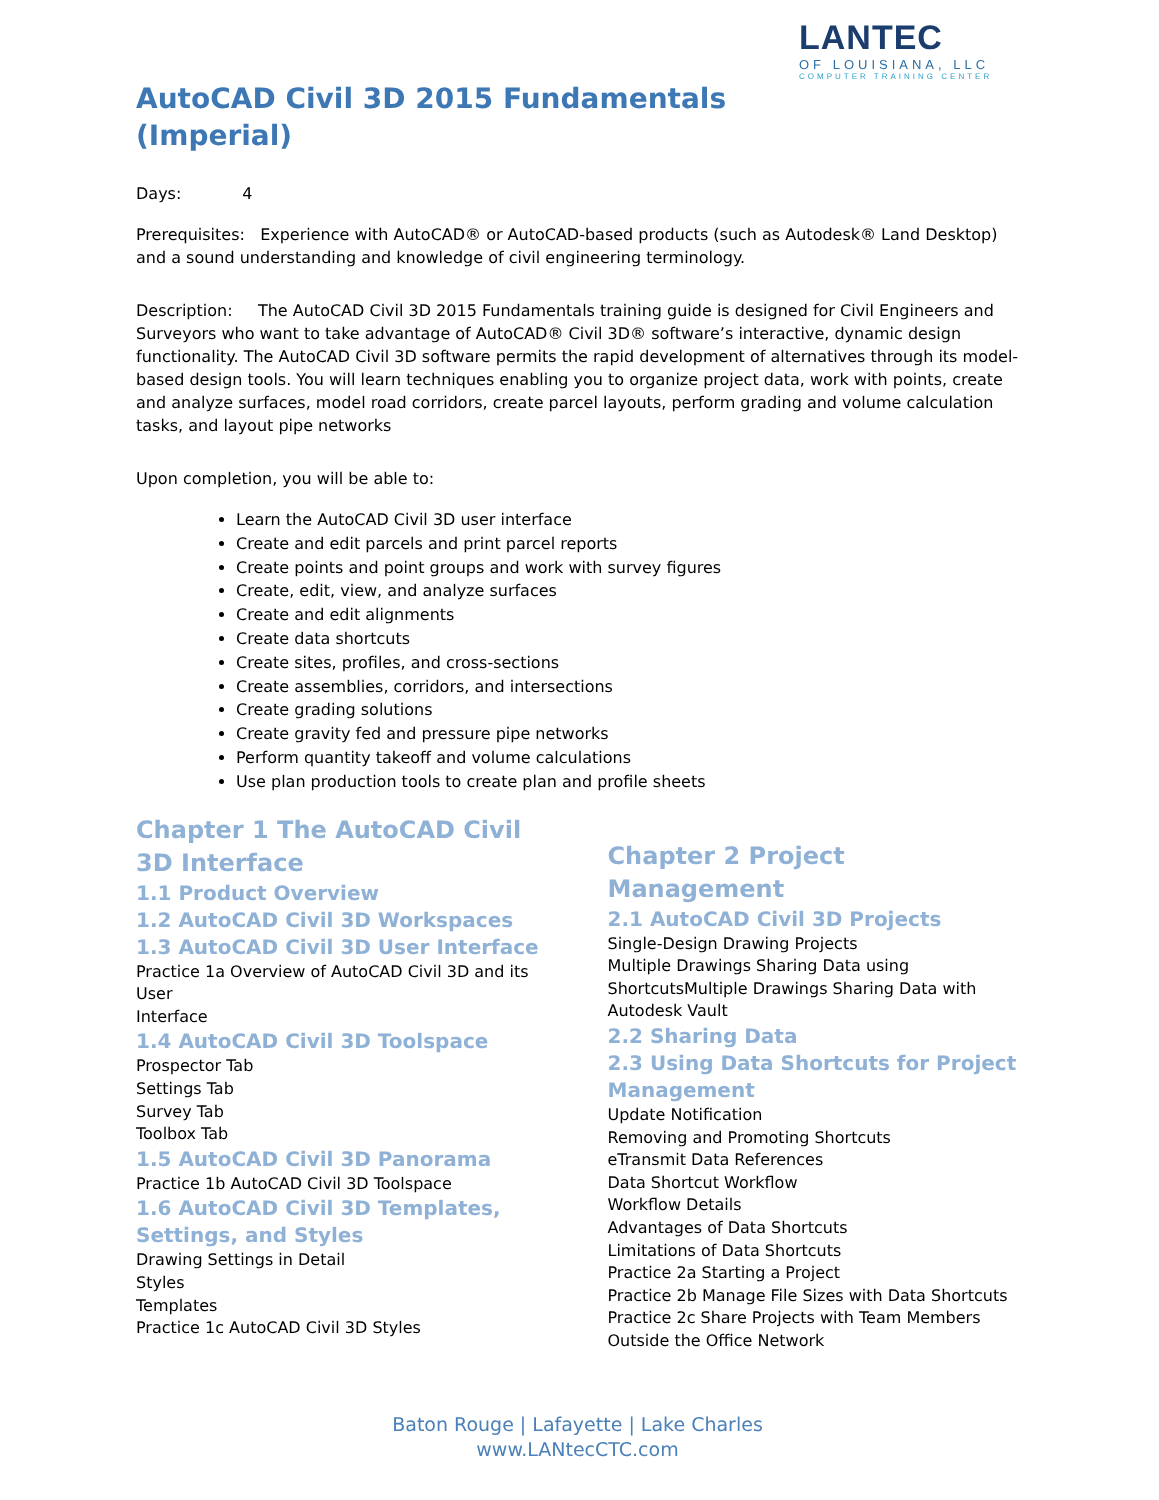LANTEC
OF LOUISIANA, LLC
COMPUTER TRAINING CENTER
AutoCAD Civil 3D 2015 Fundamentals (Imperial)
Days: 4
Prerequisites: Experience with AutoCAD® or AutoCAD-based products (such as Autodesk® Land Desktop) and a sound understanding and knowledge of civil engineering terminology.
Description: The AutoCAD Civil 3D 2015 Fundamentals training guide is designed for Civil Engineers and Surveyors who want to take advantage of AutoCAD® Civil 3D® software’s interactive, dynamic design functionality. The AutoCAD Civil 3D software permits the rapid development of alternatives through its model-based design tools. You will learn techniques enabling you to organize project data, work with points, create and analyze surfaces, model road corridors, create parcel layouts, perform grading and volume calculation tasks, and layout pipe networks
Upon completion, you will be able to:
Learn the AutoCAD Civil 3D user interface
Create and edit parcels and print parcel reports
Create points and point groups and work with survey figures
Create, edit, view, and analyze surfaces
Create and edit alignments
Create data shortcuts
Create sites, profiles, and cross-sections
Create assemblies, corridors, and intersections
Create grading solutions
Create gravity fed and pressure pipe networks
Perform quantity takeoff and volume calculations
Use plan production tools to create plan and profile sheets
Chapter 1 The AutoCAD Civil 3D Interface
1.1 Product Overview
1.2 AutoCAD Civil 3D Workspaces
1.3 AutoCAD Civil 3D User Interface
Practice 1a Overview of AutoCAD Civil 3D and its User
Interface
1.4 AutoCAD Civil 3D Toolspace
Prospector Tab
Settings Tab
Survey Tab
Toolbox Tab
1.5 AutoCAD Civil 3D Panorama
Practice 1b AutoCAD Civil 3D Toolspace
1.6 AutoCAD Civil 3D Templates, Settings, and Styles
Drawing Settings in Detail
Styles
Templates
Practice 1c AutoCAD Civil 3D Styles
Chapter 2 Project Management
2.1 AutoCAD Civil 3D Projects
Single-Design Drawing Projects
Multiple Drawings Sharing Data using ShortcutsMultiple Drawings Sharing Data with Autodesk Vault
2.2 Sharing Data
2.3 Using Data Shortcuts for Project Management
Update Notification
Removing and Promoting Shortcuts
eTransmit Data References
Data Shortcut Workflow
Workflow Details
Advantages of Data Shortcuts
Limitations of Data Shortcuts
Practice 2a Starting a Project
Practice 2b Manage File Sizes with Data Shortcuts
Practice 2c Share Projects with Team Members Outside the Office Network
Baton Rouge | Lafayette | Lake Charles
www.LANtecCTC.com